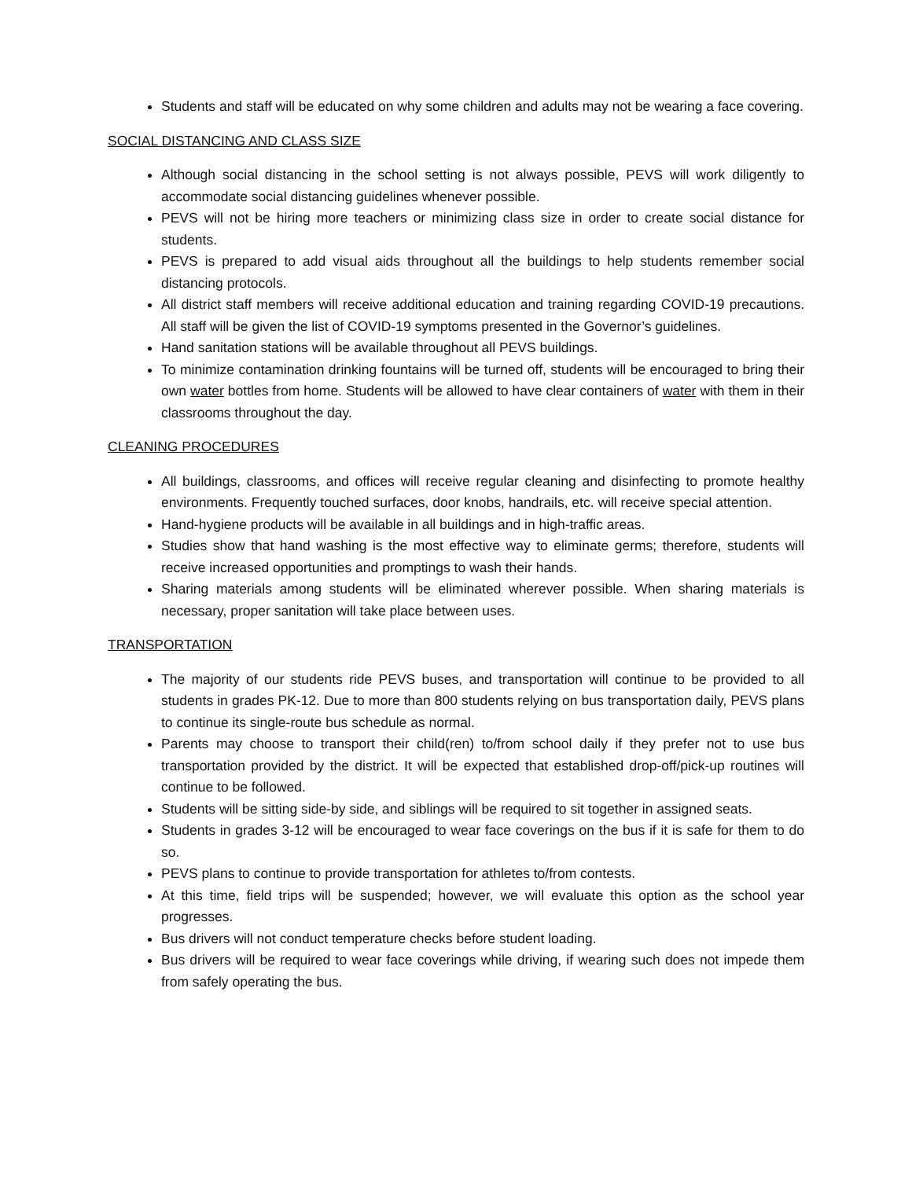Students and staff will be educated on why some children and adults may not be wearing a face covering.
SOCIAL DISTANCING AND CLASS SIZE
Although social distancing in the school setting is not always possible, PEVS will work diligently to accommodate social distancing guidelines whenever possible.
PEVS will not be hiring more teachers or minimizing class size in order to create social distance for students.
PEVS is prepared to add visual aids throughout all the buildings to help students remember social distancing protocols.
All district staff members will receive additional education and training regarding COVID-19 precautions. All staff will be given the list of COVID-19 symptoms presented in the Governor’s guidelines.
Hand sanitation stations will be available throughout all PEVS buildings.
To minimize contamination drinking fountains will be turned off, students will be encouraged to bring their own water bottles from home. Students will be allowed to have clear containers of water with them in their classrooms throughout the day.
CLEANING PROCEDURES
All buildings, classrooms, and offices will receive regular cleaning and disinfecting to promote healthy environments. Frequently touched surfaces, door knobs, handrails, etc. will receive special attention.
Hand-hygiene products will be available in all buildings and in high-traffic areas.
Studies show that hand washing is the most effective way to eliminate germs; therefore, students will receive increased opportunities and promptings to wash their hands.
Sharing materials among students will be eliminated wherever possible. When sharing materials is necessary, proper sanitation will take place between uses.
TRANSPORTATION
The majority of our students ride PEVS buses, and transportation will continue to be provided to all students in grades PK-12. Due to more than 800 students relying on bus transportation daily, PEVS plans to continue its single-route bus schedule as normal.
Parents may choose to transport their child(ren) to/from school daily if they prefer not to use bus transportation provided by the district. It will be expected that established drop-off/pick-up routines will continue to be followed.
Students will be sitting side-by side, and siblings will be required to sit together in assigned seats.
Students in grades 3-12 will be encouraged to wear face coverings on the bus if it is safe for them to do so.
PEVS plans to continue to provide transportation for athletes to/from contests.
At this time, field trips will be suspended; however, we will evaluate this option as the school year progresses.
Bus drivers will not conduct temperature checks before student loading.
Bus drivers will be required to wear face coverings while driving, if wearing such does not impede them from safely operating the bus.